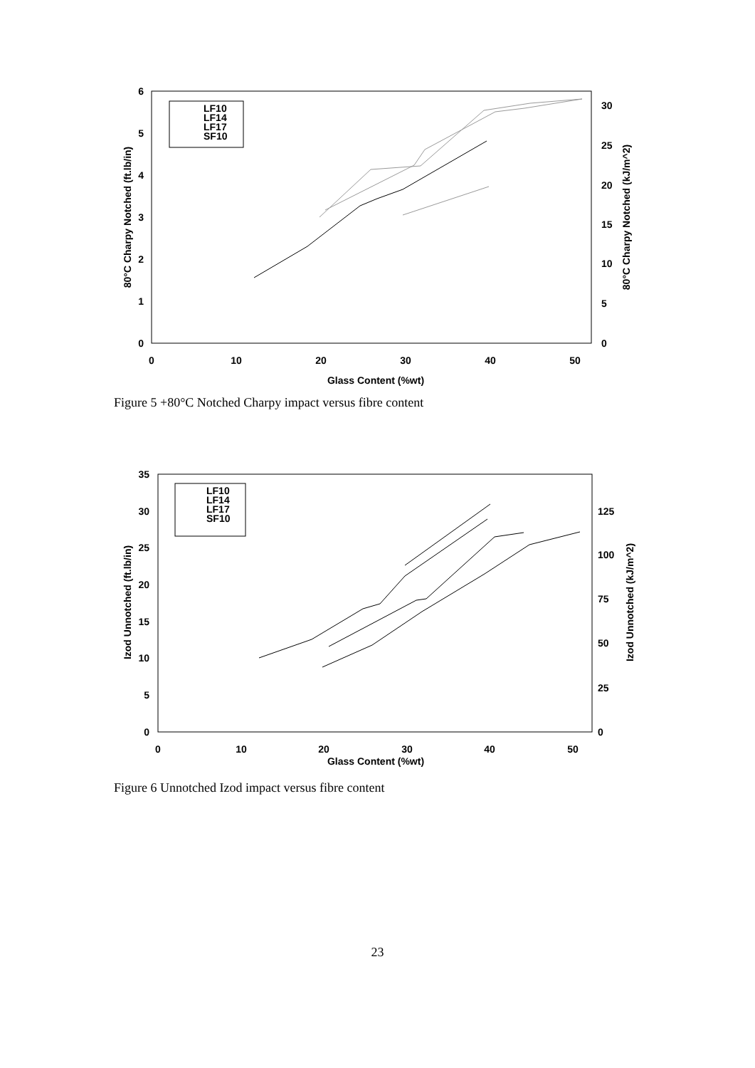0
1
2
3
4
5
6
0
5
10
15
20
25
30
0
10
20
30
40
50
Glass Content (%wt)
80°C Charpy Notched (ft.lb/in)
80°C Charpy Notched (kJ/m^2)
LF10
LF14
LF17
SF10
Figure 5 +80°C Notched Charpy impact versus fibre content
0
5
10
15
20
25
30
35
0
25
50
75
100
125
0
10
20
30
40
50
Glass Content (%wt)
Izod Unnotched (ft.lb/in)
Izod Unnotched (kJ/m^2)
LF10
LF14
LF17
SF10
Figure 6 Unnotched Izod impact versus fibre content
23